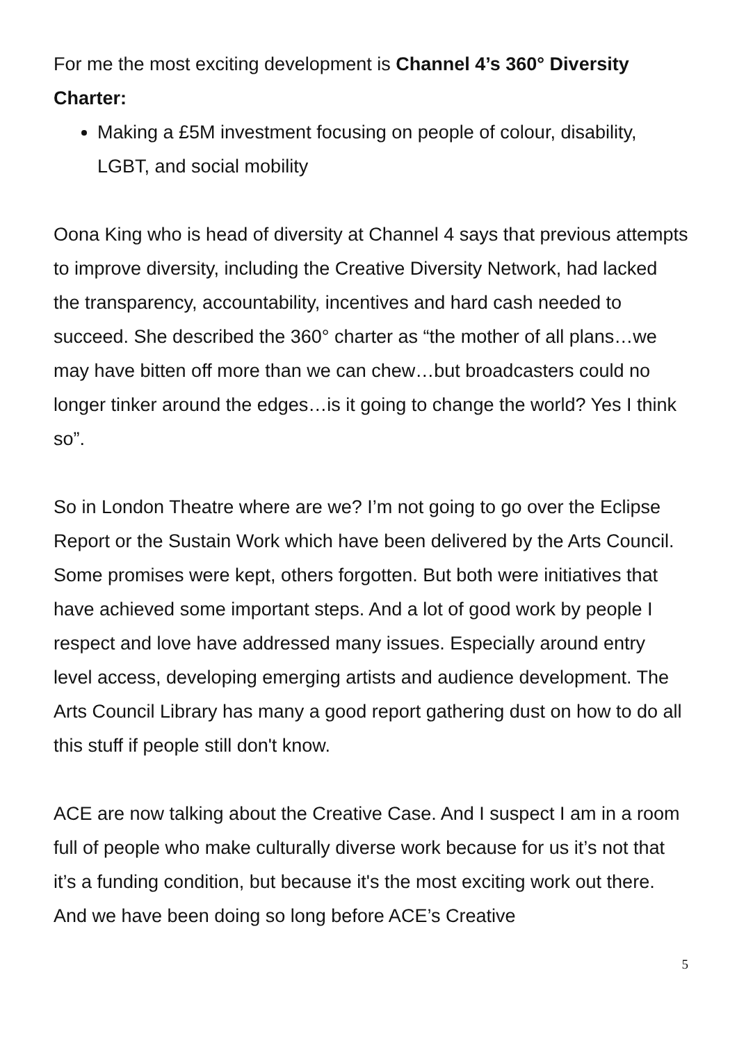For me the most exciting development is Channel 4’s 360° Diversity Charter:
Making a £5M investment focusing on people of colour, disability, LGBT, and social mobility
Oona King who is head of diversity at Channel 4 says that previous attempts to improve diversity, including the Creative Diversity Network, had lacked the transparency, accountability, incentives and hard cash needed to succeed. She described the 360° charter as “the mother of all plans…we may have bitten off more than we can chew…but broadcasters could no longer tinker around the edges…is it going to change the world? Yes I think so”.
So in London Theatre where are we? I’m not going to go over the Eclipse Report or the Sustain Work which have been delivered by the Arts Council. Some promises were kept, others forgotten. But both were initiatives that have achieved some important steps. And a lot of good work by people I respect and love have addressed many issues. Especially around entry level access, developing emerging artists and audience development. The Arts Council Library has many a good report gathering dust on how to do all this stuff if people still don't know.
ACE are now talking about the Creative Case. And I suspect I am in a room full of people who make culturally diverse work because for us it’s not that it’s a funding condition, but because it's the most exciting work out there. And we have been doing so long before ACE’s Creative
5